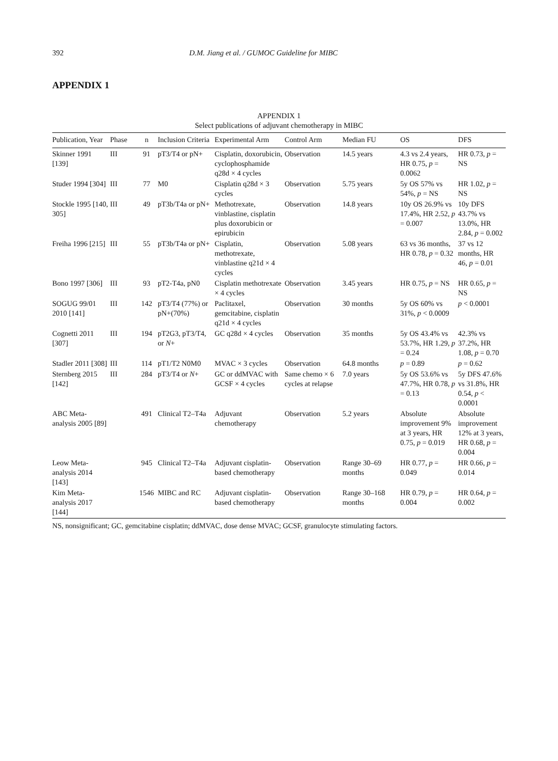392 D.M. Jiang et al. / GUMOC Guideline for MIBC
APPENDIX 1
APPENDIX 1
Select publications of adjuvant chemotherapy in MIBC
| Publication, Year | Phase | n | Inclusion Criteria | Experimental Arm | Control Arm | Median FU | OS | DFS |
| --- | --- | --- | --- | --- | --- | --- | --- | --- |
| Skinner 1991 [139] | III | 91 | pT3/T4 or pN+ | Cisplatin, doxorubicin, cyclophosphamide q28d × 4 cycles | Observation | 14.5 years | 4.3 vs 2.4 years, HR 0.75, p = 0.0062 | HR 0.73, p = NS |
| Studer 1994 [304] | III | 77 | M0 | Cisplatin q28d × 3 cycles | Observation | 5.75 years | 5y OS 57% vs 54%, p = NS | HR 1.02, p = NS |
| Stockle 1995 [140, 305] | III | 49 | pT3b/T4a or pN+ | Methotrexate, vinblastine, cisplatin plus doxorubicin or epirubicin | Observation | 14.8 years | 10y OS 26.9% vs 17.4%, HR 2.52, p = 0.007 | 10y DFS 43.7% vs 13.0%, HR 2.84, p = 0.002 |
| Freiha 1996 [215] | III | 55 | pT3b/T4a or pN+ | Cisplatin, methotrexate, vinblastine q21d × 4 cycles | Observation | 5.08 years | 63 vs 36 months, HR 0.78, p = 0.32 | 37 vs 12 months, HR 46, p = 0.01 |
| Bono 1997 [306] | III | 93 | pT2-T4a, pN0 | Cisplatin methotrexate × 4 cycles | Observation | 3.45 years | HR 0.75, p = NS | HR 0.65, p = NS |
| SOGUG 99/01 2010 [141] | III | 142 | pT3/T4 (77%) or pN+(70%) | Paclitaxel, gemcitabine, cisplatin q21d × 4 cycles | Observation | 30 months | 5y OS 60% vs 31%, p < 0.0009 | p < 0.0001 |
| Cognetti 2011 [307] | III | 194 | pT2G3, pT3/T4, or N + | GC q28d × 4 cycles | Observation | 35 months | 5y OS 43.4% vs 53.7%, HR 1.29, p = 0.24 | 42.3% vs 37.2%, HR 1.08, p = 0.70 |
| Stadler 2011 [308] | III | 114 | pT1/T2 N0M0 | MVAC × 3 cycles | Observation | 64.8 months | p = 0.89 | p = 0.62 |
| Sternberg 2015 [142] | III | 284 | pT3/T4 or N + | GC or ddMVAC with GCSF × 4 cycles | Same chemo × 6 cycles at relapse | 7.0 years | 5y OS 53.6% vs 47.7%, HR 0.78, p = 0.13 | 5y DFS 47.6% vs 31.8%, HR 0.54, p < 0.0001 |
| ABC Meta-analysis 2005 [89] | | 491 | Clinical T2–T4a | Adjuvant chemotherapy | Observation | 5.2 years | Absolute improvement 9% at 3 years, HR 0.75, p = 0.019 | Absolute improvement 12% at 3 years, HR 0.68, p = 0.004 |
| Leow Meta-analysis 2014 [143] | | 945 | Clinical T2–T4a | Adjuvant cisplatin-based chemotherapy | Observation | Range 30–69 months | HR 0.77, p = 0.049 | HR 0.66, p = 0.014 |
| Kim Meta-analysis 2017 [144] | | 1546 | MIBC and RC | Adjuvant cisplatin-based chemotherapy | Observation | Range 30–168 months | HR 0.79, p = 0.004 | HR 0.64, p = 0.002 |
NS, nonsignificant; GC, gemcitabine cisplatin; ddMVAC, dose dense MVAC; GCSF, granulocyte stimulating factors.